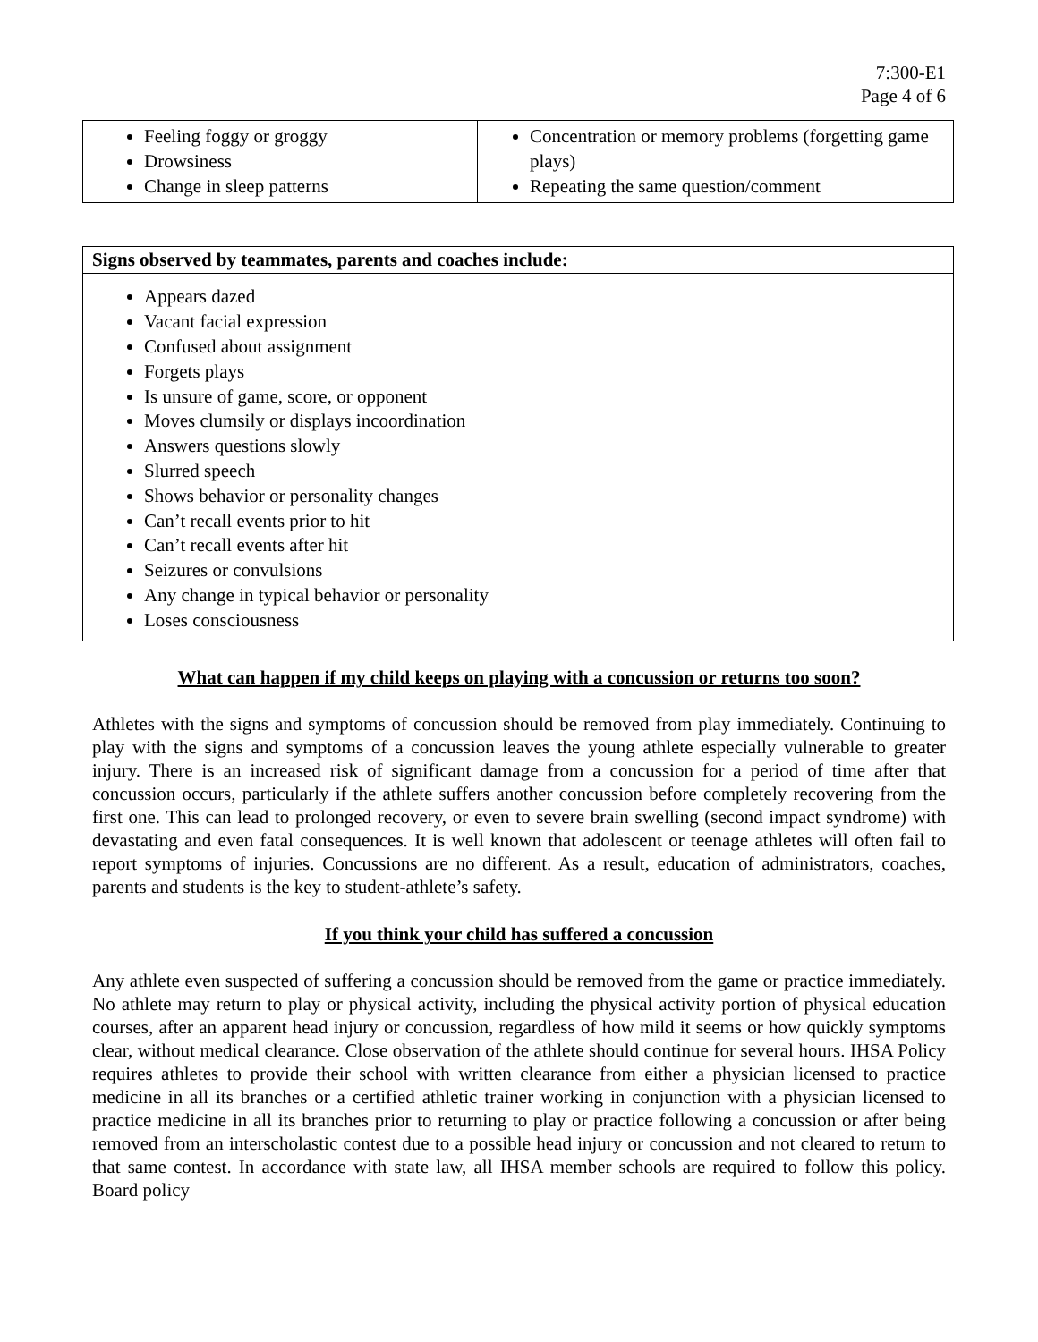7:300-E1
Page 4 of 6
| Feeling foggy or groggy Drowsiness Change in sleep patterns | Concentration or memory problems (forgetting game plays) Repeating the same question/comment |
| Signs observed by teammates, parents and coaches include: |
| --- |
| Appears dazed Vacant facial expression Confused about assignment Forgets plays Is unsure of game, score, or opponent Moves clumsily or displays incoordination Answers questions slowly Slurred speech Shows behavior or personality changes Can’t recall events prior to hit Can’t recall events after hit Seizures or convulsions Any change in typical behavior or personality Loses consciousness |
What can happen if my child keeps on playing with a concussion or returns too soon?
Athletes with the signs and symptoms of concussion should be removed from play immediately. Continuing to play with the signs and symptoms of a concussion leaves the young athlete especially vulnerable to greater injury. There is an increased risk of significant damage from a concussion for a period of time after that concussion occurs, particularly if the athlete suffers another concussion before completely recovering from the first one. This can lead to prolonged recovery, or even to severe brain swelling (second impact syndrome) with devastating and even fatal consequences. It is well known that adolescent or teenage athletes will often fail to report symptoms of injuries. Concussions are no different. As a result, education of administrators, coaches, parents and students is the key to student-athlete’s safety.
If you think your child has suffered a concussion
Any athlete even suspected of suffering a concussion should be removed from the game or practice immediately. No athlete may return to play or physical activity, including the physical activity portion of physical education courses, after an apparent head injury or concussion, regardless of how mild it seems or how quickly symptoms clear, without medical clearance. Close observation of the athlete should continue for several hours. IHSA Policy requires athletes to provide their school with written clearance from either a physician licensed to practice medicine in all its branches or a certified athletic trainer working in conjunction with a physician licensed to practice medicine in all its branches prior to returning to play or practice following a concussion or after being removed from an interscholastic contest due to a possible head injury or concussion and not cleared to return to that same contest. In accordance with state law, all IHSA member schools are required to follow this policy. Board policy